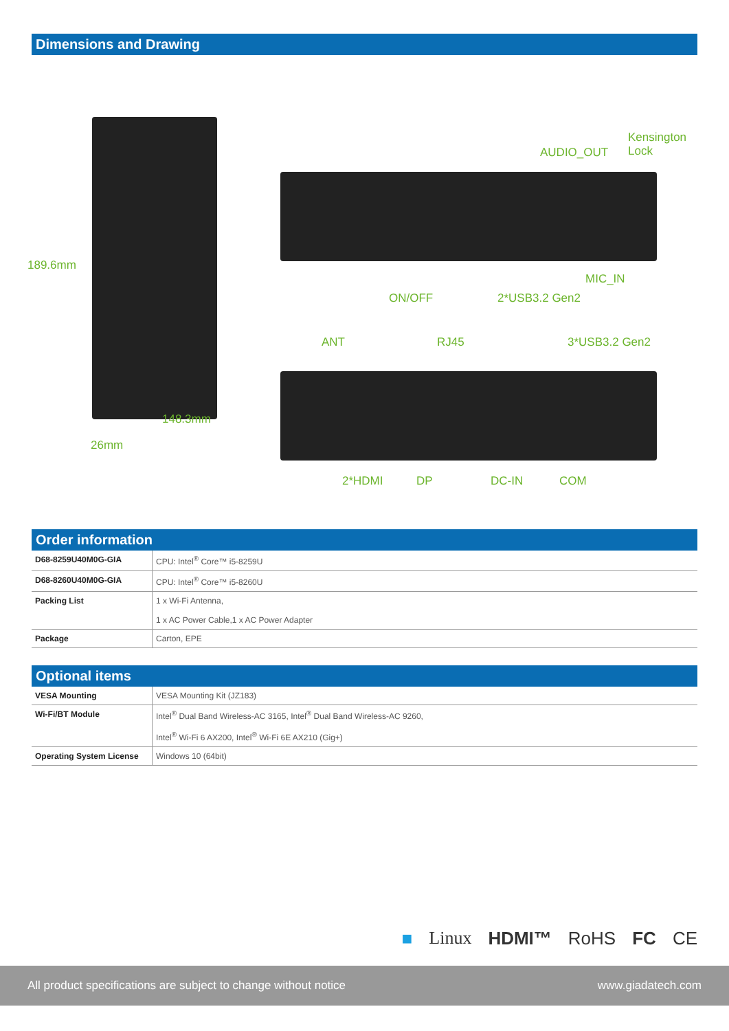Dimensions and Drawing
Kensington
Lock AUDIO_OUT
189.6mm
MIC_IN
ON/OFF 2*USB3.2 Gen2
ANT RJ45 3*USB3.2 Gen2
148.3mm
26mm
2*HDMI DP DC-IN COM
Order information
| D68-8259U40M0G-GIA | CPU: Intel<sup>®</sup> Core™ i5-8259U |
| D68-8260U40M0G-GIA | CPU: Intel<sup>®</sup> Core™ i5-8260U |
| Packing List | 1 x Wi-Fi Antenna, 1 x AC Power Cable,1 x AC Power Adapter |
| Package | Carton, EPE |
Optional items
| VESA Mounting | VESA Mounting Kit (JZ183) |
| Wi-Fi/BT Module | Intel<sup>®</sup> Dual Band Wireless-AC 3165, Intel<sup>®</sup> Dual Band Wireless-AC 9260, Intel<sup>®</sup> Wi-Fi 6 AX200, Intel<sup>®</sup> Wi-Fi 6E AX210 (Gig+) |
| Operating System License | Windows 10 (64bit) |
■ Linux HDMI™ RoHS FC CE
All product specifications are subject to change without notice www.giadatech.com